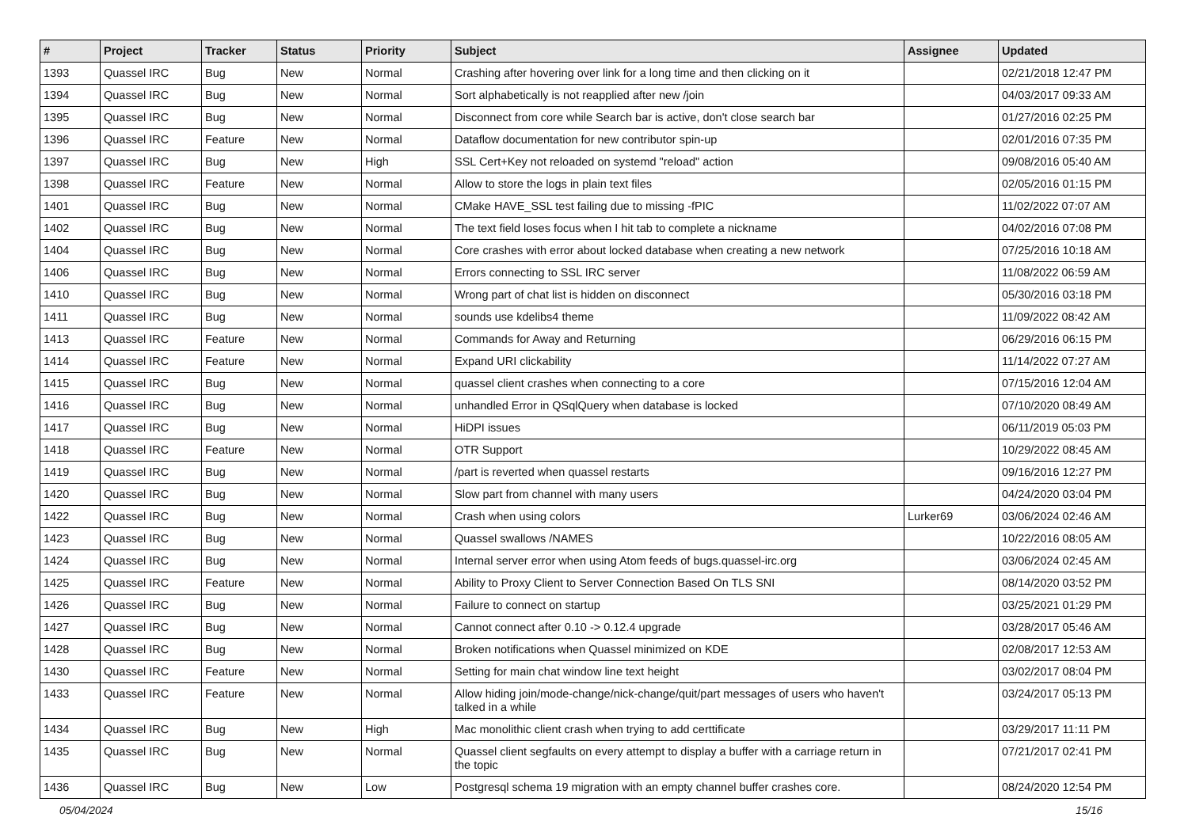| # | Project | Tracker | Status | Priority | Subject | Assignee | Updated |
| --- | --- | --- | --- | --- | --- | --- | --- |
| 1393 | Quassel IRC | Bug | New | Normal | Crashing after hovering over link for a long time and then clicking on it | | 02/21/2018 12:47 PM |
| 1394 | Quassel IRC | Bug | New | Normal | Sort alphabetically is not reapplied after new /join | | 04/03/2017 09:33 AM |
| 1395 | Quassel IRC | Bug | New | Normal | Disconnect from core while Search bar is active, don't close search bar | | 01/27/2016 02:25 PM |
| 1396 | Quassel IRC | Feature | New | Normal | Dataflow documentation for new contributor spin-up | | 02/01/2016 07:35 PM |
| 1397 | Quassel IRC | Bug | New | High | SSL Cert+Key not reloaded on systemd "reload" action | | 09/08/2016 05:40 AM |
| 1398 | Quassel IRC | Feature | New | Normal | Allow to store the logs in plain text files | | 02/05/2016 01:15 PM |
| 1401 | Quassel IRC | Bug | New | Normal | CMake HAVE_SSL test failing due to missing -fPIC | | 11/02/2022 07:07 AM |
| 1402 | Quassel IRC | Bug | New | Normal | The text field loses focus when I hit tab to complete a nickname | | 04/02/2016 07:08 PM |
| 1404 | Quassel IRC | Bug | New | Normal | Core crashes with error about locked database when creating a new network | | 07/25/2016 10:18 AM |
| 1406 | Quassel IRC | Bug | New | Normal | Errors connecting to SSL IRC server | | 11/08/2022 06:59 AM |
| 1410 | Quassel IRC | Bug | New | Normal | Wrong part of chat list is hidden on disconnect | | 05/30/2016 03:18 PM |
| 1411 | Quassel IRC | Bug | New | Normal | sounds use kdelibs4 theme | | 11/09/2022 08:42 AM |
| 1413 | Quassel IRC | Feature | New | Normal | Commands for Away and Returning | | 06/29/2016 06:15 PM |
| 1414 | Quassel IRC | Feature | New | Normal | Expand URI clickability | | 11/14/2022 07:27 AM |
| 1415 | Quassel IRC | Bug | New | Normal | quassel client crashes when connecting to a core | | 07/15/2016 12:04 AM |
| 1416 | Quassel IRC | Bug | New | Normal | unhandled Error in QSqlQuery when database is locked | | 07/10/2020 08:49 AM |
| 1417 | Quassel IRC | Bug | New | Normal | HiDPI issues | | 06/11/2019 05:03 PM |
| 1418 | Quassel IRC | Feature | New | Normal | OTR Support | | 10/29/2022 08:45 AM |
| 1419 | Quassel IRC | Bug | New | Normal | /part is reverted when quassel restarts | | 09/16/2016 12:27 PM |
| 1420 | Quassel IRC | Bug | New | Normal | Slow part from channel with many users | | 04/24/2020 03:04 PM |
| 1422 | Quassel IRC | Bug | New | Normal | Crash when using colors | Lurker69 | 03/06/2024 02:46 AM |
| 1423 | Quassel IRC | Bug | New | Normal | Quassel swallows /NAMES | | 10/22/2016 08:05 AM |
| 1424 | Quassel IRC | Bug | New | Normal | Internal server error when using Atom feeds of bugs.quassel-irc.org | | 03/06/2024 02:45 AM |
| 1425 | Quassel IRC | Feature | New | Normal | Ability to Proxy Client to Server Connection Based On TLS SNI | | 08/14/2020 03:52 PM |
| 1426 | Quassel IRC | Bug | New | Normal | Failure to connect on startup | | 03/25/2021 01:29 PM |
| 1427 | Quassel IRC | Bug | New | Normal | Cannot connect after 0.10 -> 0.12.4 upgrade | | 03/28/2017 05:46 AM |
| 1428 | Quassel IRC | Bug | New | Normal | Broken notifications when Quassel minimized on KDE | | 02/08/2017 12:53 AM |
| 1430 | Quassel IRC | Feature | New | Normal | Setting for main chat window line text height | | 03/02/2017 08:04 PM |
| 1433 | Quassel IRC | Feature | New | Normal | Allow hiding join/mode-change/nick-change/quit/part messages of users who haven't talked in a while | | 03/24/2017 05:13 PM |
| 1434 | Quassel IRC | Bug | New | High | Mac monolithic client crash when trying to add certtificate | | 03/29/2017 11:11 PM |
| 1435 | Quassel IRC | Bug | New | Normal | Quassel client segfaults on every attempt to display a buffer with a carriage return in the topic | | 07/21/2017 02:41 PM |
| 1436 | Quassel IRC | Bug | New | Low | Postgresql schema 19 migration with an empty channel buffer crashes core. | | 08/24/2020 12:54 PM |
05/04/2024 15/16